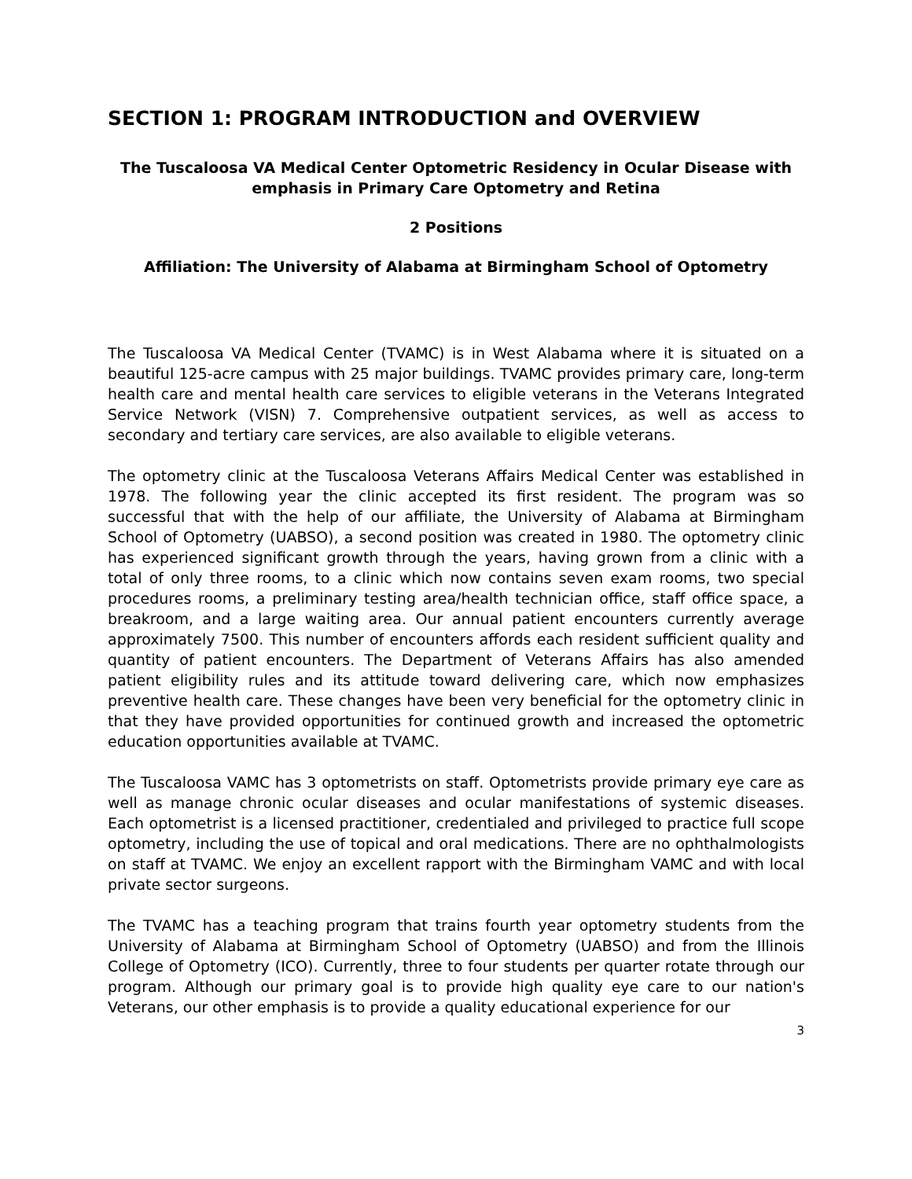SECTION 1: PROGRAM INTRODUCTION and OVERVIEW
The Tuscaloosa VA Medical Center Optometric Residency in Ocular Disease with emphasis in Primary Care Optometry and Retina
2 Positions
Affiliation: The University of Alabama at Birmingham School of Optometry
The Tuscaloosa VA Medical Center (TVAMC) is in West Alabama where it is situated on a beautiful 125-acre campus with 25 major buildings. TVAMC provides primary care, long-term health care and mental health care services to eligible veterans in the Veterans Integrated Service Network (VISN) 7. Comprehensive outpatient services, as well as access to secondary and tertiary care services, are also available to eligible veterans.
The optometry clinic at the Tuscaloosa Veterans Affairs Medical Center was established in 1978. The following year the clinic accepted its first resident. The program was so successful that with the help of our affiliate, the University of Alabama at Birmingham School of Optometry (UABSO), a second position was created in 1980. The optometry clinic has experienced significant growth through the years, having grown from a clinic with a total of only three rooms, to a clinic which now contains seven exam rooms, two special procedures rooms, a preliminary testing area/health technician office, staff office space, a breakroom, and a large waiting area. Our annual patient encounters currently average approximately 7500. This number of encounters affords each resident sufficient quality and quantity of patient encounters. The Department of Veterans Affairs has also amended patient eligibility rules and its attitude toward delivering care, which now emphasizes preventive health care. These changes have been very beneficial for the optometry clinic in that they have provided opportunities for continued growth and increased the optometric education opportunities available at TVAMC.
The Tuscaloosa VAMC has 3 optometrists on staff. Optometrists provide primary eye care as well as manage chronic ocular diseases and ocular manifestations of systemic diseases. Each optometrist is a licensed practitioner, credentialed and privileged to practice full scope optometry, including the use of topical and oral medications. There are no ophthalmologists on staff at TVAMC. We enjoy an excellent rapport with the Birmingham VAMC and with local private sector surgeons.
The TVAMC has a teaching program that trains fourth year optometry students from the University of Alabama at Birmingham School of Optometry (UABSO) and from the Illinois College of Optometry (ICO). Currently, three to four students per quarter rotate through our program. Although our primary goal is to provide high quality eye care to our nation's Veterans, our other emphasis is to provide a quality educational experience for our
3